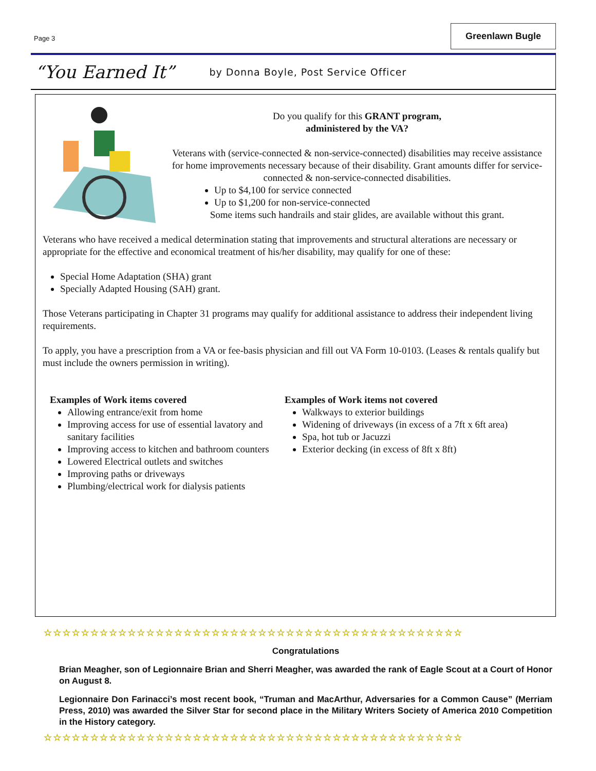Page 3 Greenlawn Bugle
“You Earned It” by Donna Boyle, Post Service Officer
Do you qualify for this GRANT program,
administered by the VA?
Veterans with (service-connected & non-service-connected) disabilities may receive assistance for home improvements necessary because of their disability. Grant amounts differ for service-connected & non-service-connected disabilities.
Up to $4,100 for service connected
Up to $1,200 for non-service-connected
Some items such handrails and stair glides, are available without this grant.
Veterans who have received a medical determination stating that improvements and structural alterations are necessary or appropriate for the effective and economical treatment of his/her disability, may qualify for one of these:
Special Home Adaptation (SHA) grant
Specially Adapted Housing (SAH) grant.
Those Veterans participating in Chapter 31 programs may qualify for additional assistance to address their independent living requirements.
To apply, you have a prescription from a VA or fee-basis physician and fill out VA Form 10-0103. (Leases & rentals qualify but must include the owners permission in writing).
Examples of Work items covered
Allowing entrance/exit from home
Improving access for use of essential lavatory and sanitary facilities
Improving access to kitchen and bathroom counters
Lowered Electrical outlets and switches
Improving paths or driveways
Plumbing/electrical work for dialysis patients
Examples of Work items not covered
Walkways to exterior buildings
Widening of driveways (in excess of a 7ft x 6ft area)
Spa, hot tub or Jacuzzi
Exterior decking (in excess of 8ft x 8ft)
☆☆☆☆☆☆☆☆☆☆☆☆☆☆☆☆☆☆☆☆☆☆☆☆☆☆☆☆☆☆☆☆☆☆☆☆☆☆☆☆☆☆☆☆☆
Congratulations
Brian Meagher, son of Legionnaire Brian and Sherri Meagher, was awarded the rank of Eagle Scout at a Court of Honor on August 8.
Legionnaire Don Farinacci’s most recent book, “Truman and MacArthur, Adversaries for a Common Cause” (Merriam Press, 2010) was awarded the Silver Star for second place in the Military Writers Society of America 2010 Competition in the History category.
☆☆☆☆☆☆☆☆☆☆☆☆☆☆☆☆☆☆☆☆☆☆☆☆☆☆☆☆☆☆☆☆☆☆☆☆☆☆☆☆☆☆☆☆☆